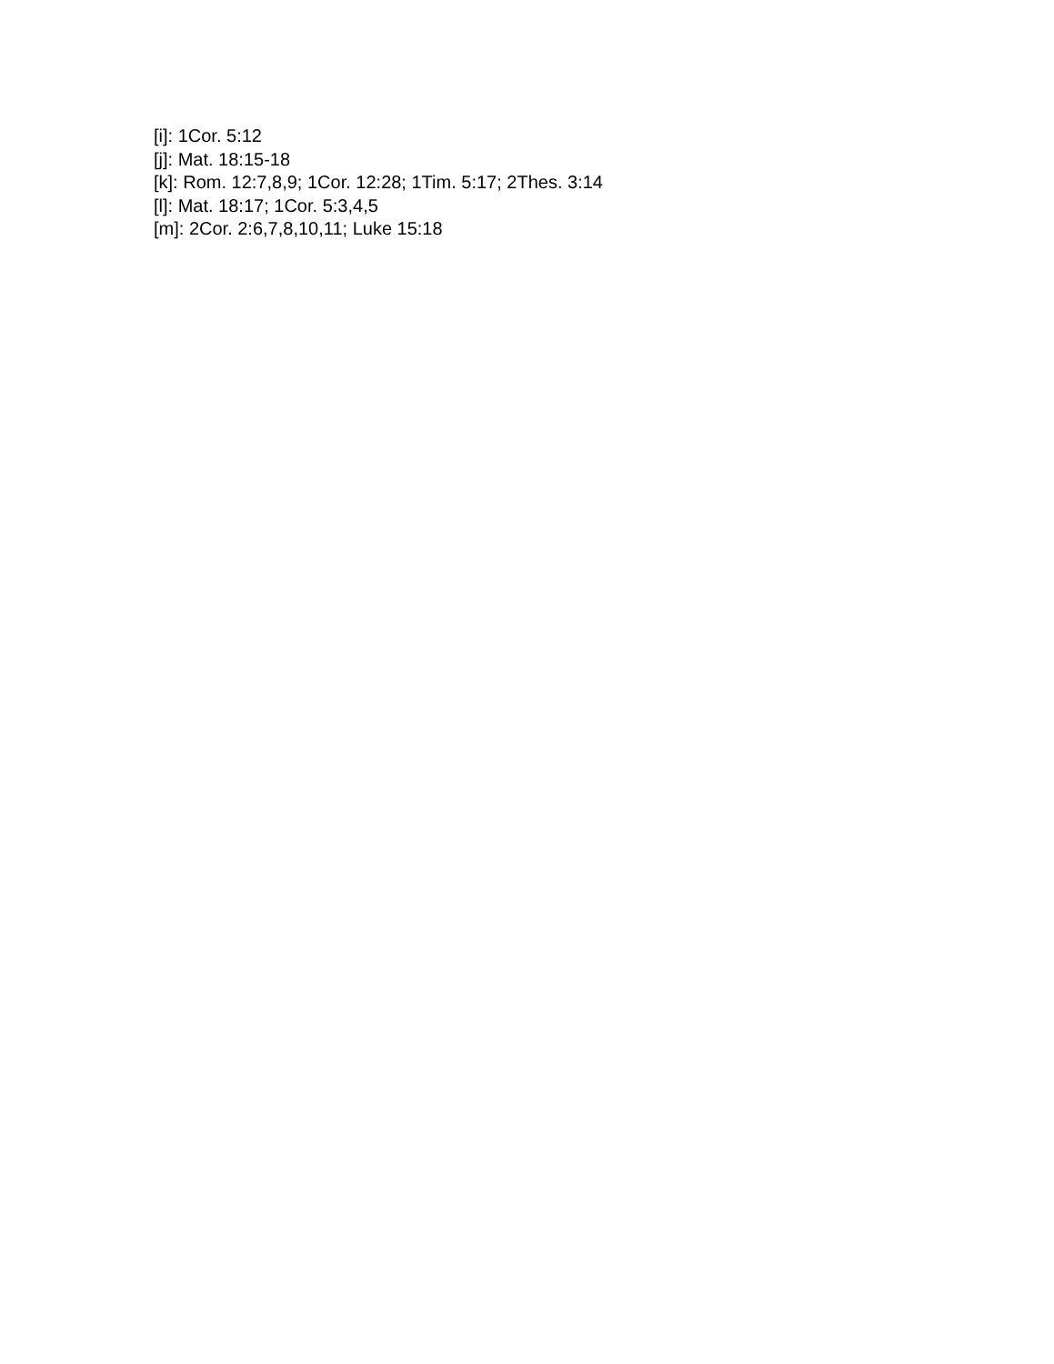[i]: 1Cor. 5:12
[j]: Mat. 18:15-18
[k]: Rom. 12:7,8,9; 1Cor. 12:28; 1Tim. 5:17; 2Thes. 3:14
[l]: Mat. 18:17; 1Cor. 5:3,4,5
[m]: 2Cor. 2:6,7,8,10,11; Luke 15:18